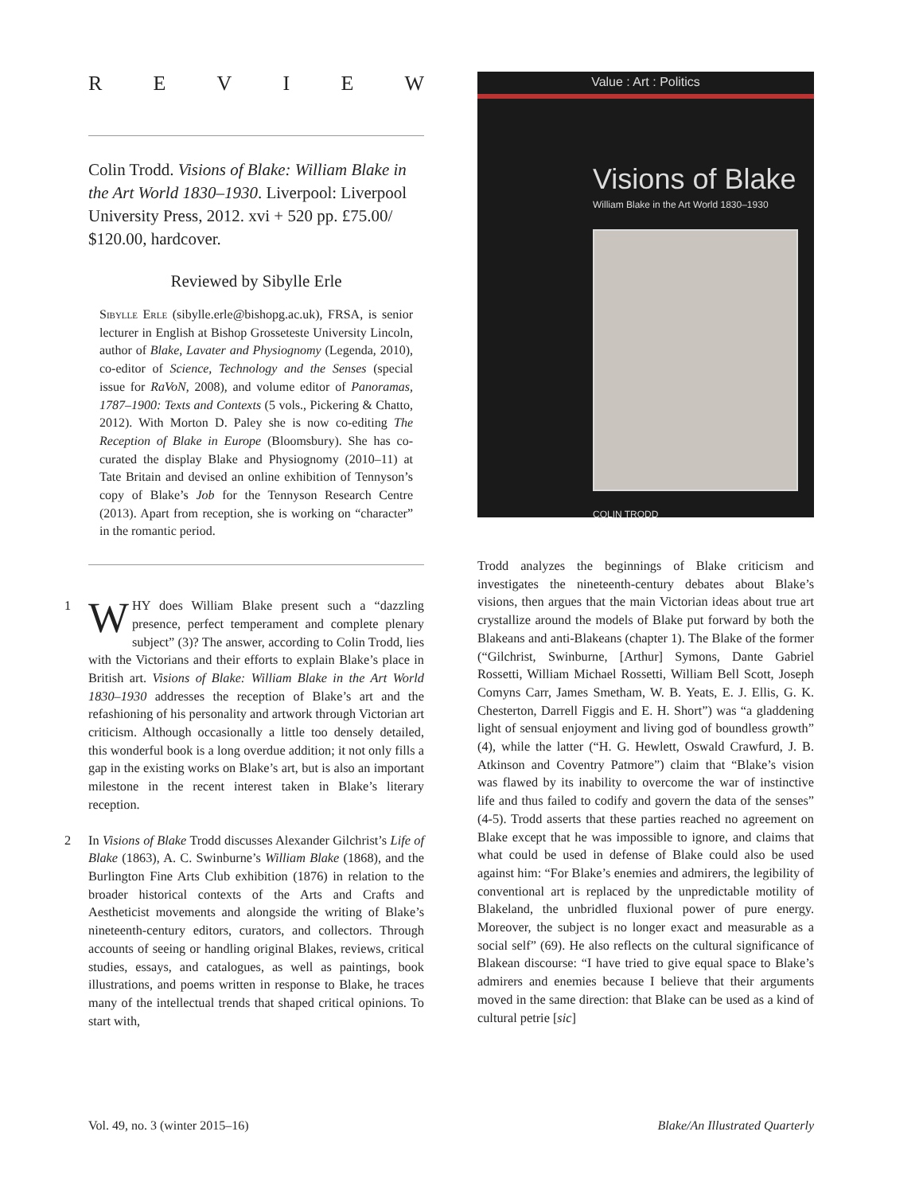REVIEW
Colin Trodd. Visions of Blake: William Blake in the Art World 1830–1930. Liverpool: Liverpool University Press, 2012. xvi + 520 pp. £75.00/ $120.00, hardcover.
Reviewed by Sibylle Erle
Sibylle Erle (sibylle.erle@bishopg.ac.uk), FRSA, is senior lecturer in English at Bishop Grosseteste University Lincoln, author of Blake, Lavater and Physiognomy (Legenda, 2010), co-editor of Science, Technology and the Senses (special issue for RaVoN, 2008), and volume editor of Panoramas, 1787–1900: Texts and Contexts (5 vols., Pickering & Chatto, 2012). With Morton D. Paley she is now co-editing The Reception of Blake in Europe (Bloomsbury). She has co-curated the display Blake and Physiognomy (2010–11) at Tate Britain and devised an online exhibition of Tennyson’s copy of Blake’s Job for the Tennyson Research Centre (2013). Apart from reception, she is working on “character” in the romantic period.
1 W HY does William Blake present such a “dazzling presence, perfect temperament and complete plenary subject” (3)? The answer, according to Colin Trodd, lies with the Victorians and their efforts to explain Blake’s place in British art. Visions of Blake: William Blake in the Art World 1830–1930 addresses the reception of Blake’s art and the refashioning of his personality and artwork through Victorian art criticism. Although occasionally a little too densely detailed, this wonderful book is a long overdue addition; it not only fills a gap in the existing works on Blake’s art, but is also an important milestone in the recent interest taken in Blake’s literary reception.
2 In Visions of Blake Trodd discusses Alexander Gilchrist’s Life of Blake (1863), A. C. Swinburne’s William Blake (1868), and the Burlington Fine Arts Club exhibition (1876) in relation to the broader historical contexts of the Arts and Crafts and Aestheticist movements and alongside the writing of Blake’s nineteenth-century editors, curators, and collectors. Through accounts of seeing or handling original Blakes, reviews, critical studies, essays, and catalogues, as well as paintings, book illustrations, and poems written in response to Blake, he traces many of the intellectual trends that shaped critical opinions. To start with,
Value : Art : Politics
Visions of Blake
William Blake in the Art World 1830–1930
COLIN TRODD
Trodd analyzes the beginnings of Blake criticism and investigates the nineteenth-century debates about Blake’s visions, then argues that the main Victorian ideas about true art crystallize around the models of Blake put forward by both the Blakeans and anti-Blakeans (chapter 1). The Blake of the former (“Gilchrist, Swinburne, [Arthur] Symons, Dante Gabriel Rossetti, William Michael Rossetti, William Bell Scott, Joseph Comyns Carr, James Smetham, W. B. Yeats, E. J. Ellis, G. K. Chesterton, Darrell Figgis and E. H. Short”) was “a gladdening light of sensual enjoyment and living god of boundless growth” (4), while the latter (“H. G. Hewlett, Oswald Crawfurd, J. B. Atkinson and Coventry Patmore”) claim that “Blake’s vision was flawed by its inability to overcome the war of instinctive life and thus failed to codify and govern the data of the senses” (4-5). Trodd asserts that these parties reached no agreement on Blake except that he was impossible to ignore, and claims that what could be used in defense of Blake could also be used against him: “For Blake’s enemies and admirers, the legibility of conventional art is replaced by the unpredictable motility of Blakeland, the unbridled fluxional power of pure energy. Moreover, the subject is no longer exact and measurable as a social self” (69). He also reflects on the cultural significance of Blakean discourse: “I have tried to give equal space to Blake’s admirers and enemies because I believe that their arguments moved in the same direction: that Blake can be used as a kind of cultural petrie [sic]
Vol. 49, no. 3 (winter 2015–16) Blake/An Illustrated Quarterly